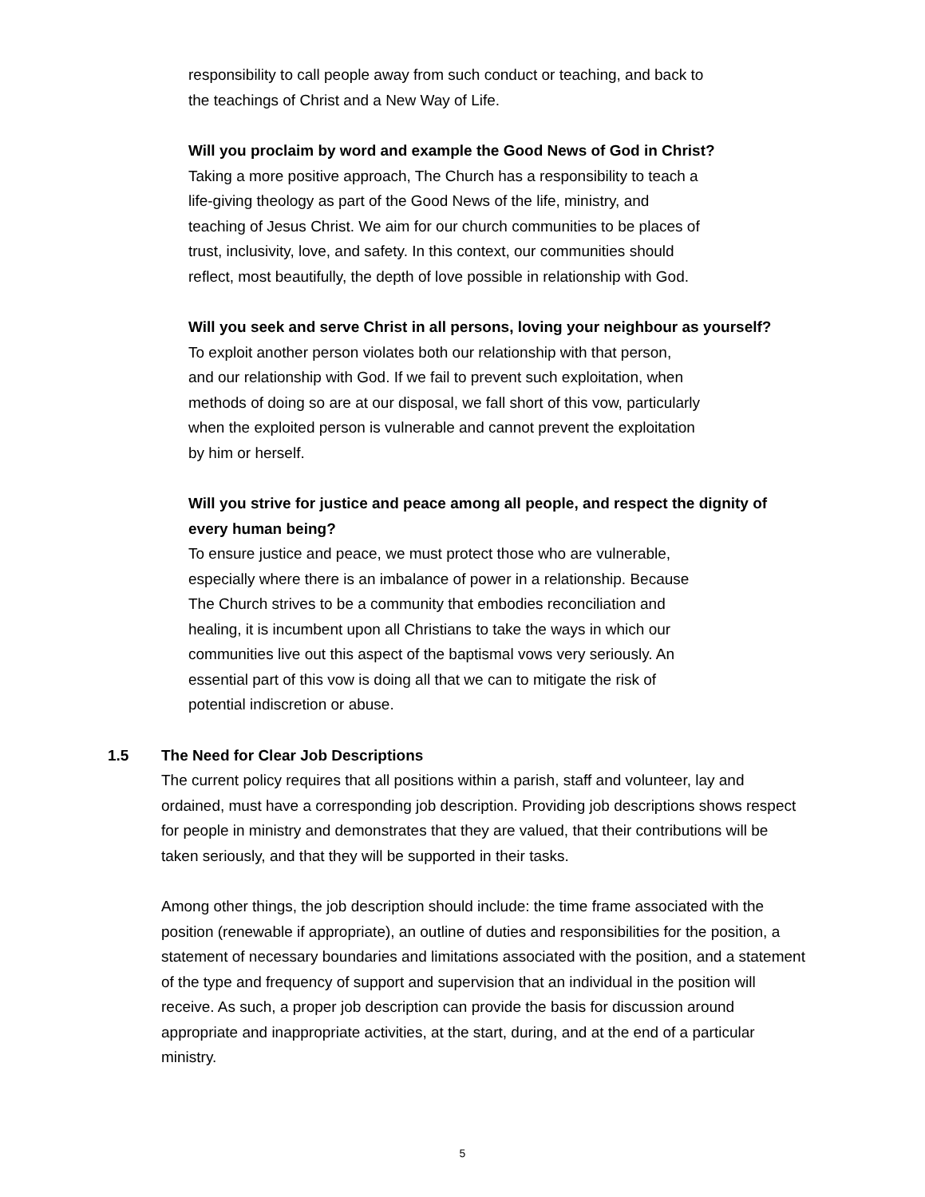responsibility to call people away from such conduct or teaching, and back to
the teachings of Christ and a New Way of Life.
Will you proclaim by word and example the Good News of God in Christ?
Taking a more positive approach, The Church has a responsibility to teach a
life-giving theology as part of the Good News of the life, ministry, and
teaching of Jesus Christ. We aim for our church communities to be places of
trust, inclusivity, love, and safety. In this context, our communities should
reflect, most beautifully, the depth of love possible in relationship with God.
Will you seek and serve Christ in all persons, loving your neighbour as yourself?
To exploit another person violates both our relationship with that person,
and our relationship with God. If we fail to prevent such exploitation, when
methods of doing so are at our disposal, we fall short of this vow, particularly
when the exploited person is vulnerable and cannot prevent the exploitation
by him or herself.
Will you strive for justice and peace among all people, and respect the dignity of every human being?
To ensure justice and peace, we must protect those who are vulnerable,
especially where there is an imbalance of power in a relationship. Because
The Church strives to be a community that embodies reconciliation and
healing, it is incumbent upon all Christians to take the ways in which our
communities live out this aspect of the baptismal vows very seriously. An
essential part of this vow is doing all that we can to mitigate the risk of
potential indiscretion or abuse.
1.5 The Need for Clear Job Descriptions
The current policy requires that all positions within a parish, staff and volunteer, lay and ordained, must have a corresponding job description. Providing job descriptions shows respect for people in ministry and demonstrates that they are valued, that their contributions will be taken seriously, and that they will be supported in their tasks.
Among other things, the job description should include: the time frame associated with the position (renewable if appropriate), an outline of duties and responsibilities for the position, a statement of necessary boundaries and limitations associated with the position, and a statement of the type and frequency of support and supervision that an individual in the position will receive. As such, a proper job description can provide the basis for discussion around appropriate and inappropriate activities, at the start, during, and at the end of a particular ministry.
5